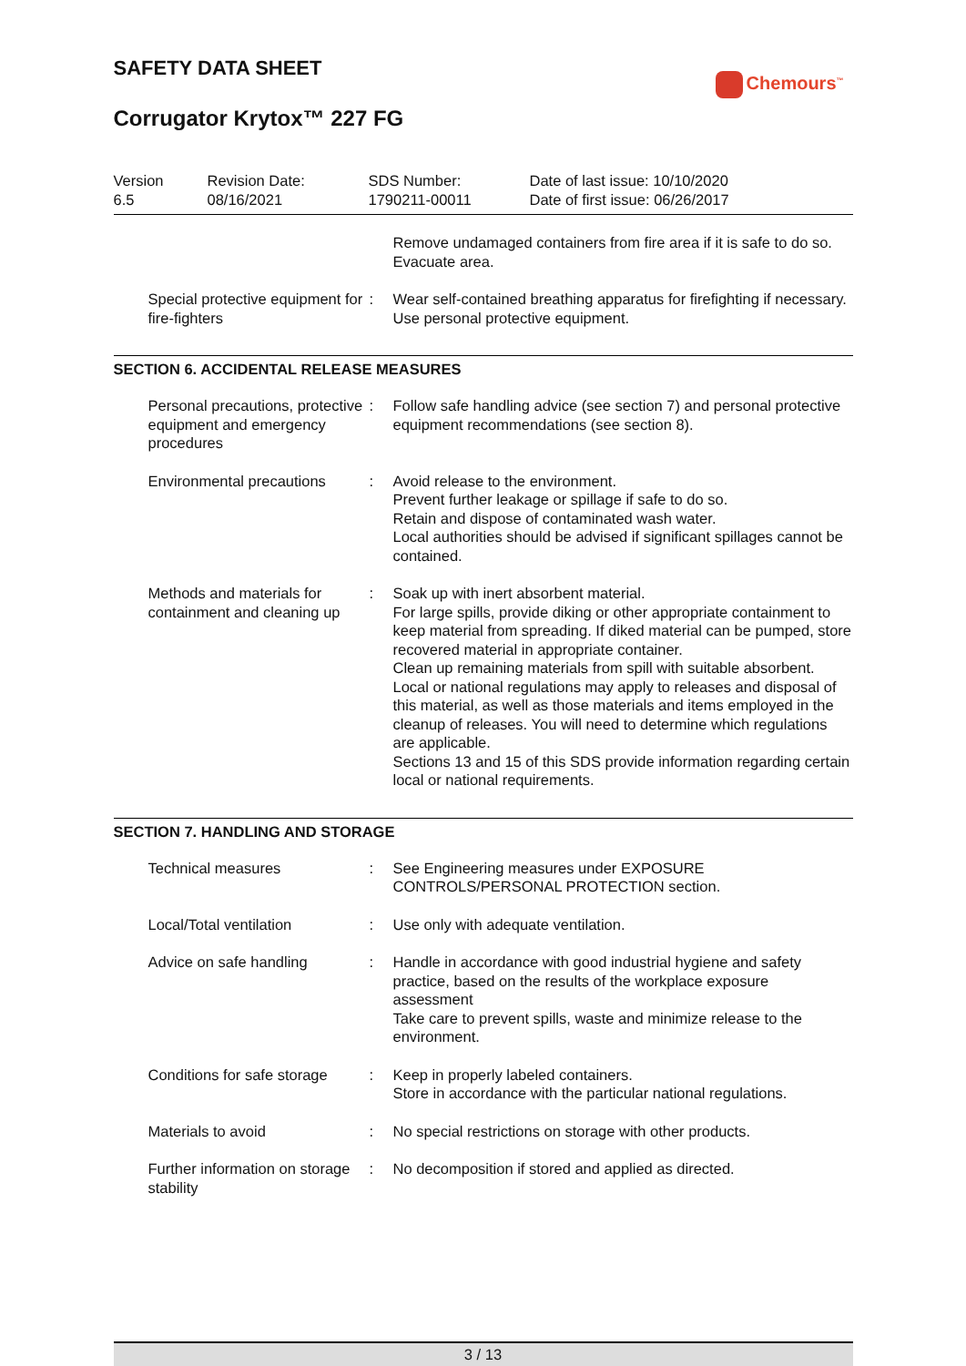SAFETY DATA SHEET
Chemours<sup>™</sup>
Corrugator Krytox™ 227 FG
| Version 6.5 | Revision Date: 08/16/2021 | SDS Number: 1790211-00011 | Date of last issue: 10/10/2020 Date of first issue: 06/26/2017 |
| | | Remove undamaged containers from fire area if it is safe to do so. Evacuate area. |
| Special protective equipment for fire-fighters | : | Wear self-contained breathing apparatus for firefighting if necessary. Use personal protective equipment. |
SECTION 6. ACCIDENTAL RELEASE MEASURES
| Personal precautions, protective equipment and emergency procedures | : | Follow safe handling advice (see section 7) and personal protective equipment recommendations (see section 8). |
| Environmental precautions | : | Avoid release to the environment. Prevent further leakage or spillage if safe to do so. Retain and dispose of contaminated wash water. Local authorities should be advised if significant spillages cannot be contained. |
| Methods and materials for containment and cleaning up | : | Soak up with inert absorbent material. For large spills, provide diking or other appropriate containment to keep material from spreading. If diked material can be pumped, store recovered material in appropriate container. Clean up remaining materials from spill with suitable absorbent. Local or national regulations may apply to releases and disposal of this material, as well as those materials and items employed in the cleanup of releases. You will need to determine which regulations are applicable. Sections 13 and 15 of this SDS provide information regarding certain local or national requirements. |
SECTION 7. HANDLING AND STORAGE
| Technical measures | : | See Engineering measures under EXPOSURE CONTROLS/PERSONAL PROTECTION section. |
| Local/Total ventilation | : | Use only with adequate ventilation. |
| Advice on safe handling | : | Handle in accordance with good industrial hygiene and safety practice, based on the results of the workplace exposure assessment Take care to prevent spills, waste and minimize release to the environment. |
| Conditions for safe storage | : | Keep in properly labeled containers. Store in accordance with the particular national regulations. |
| Materials to avoid | : | No special restrictions on storage with other products. |
| Further information on storage stability | : | No decomposition if stored and applied as directed. |
3 / 13